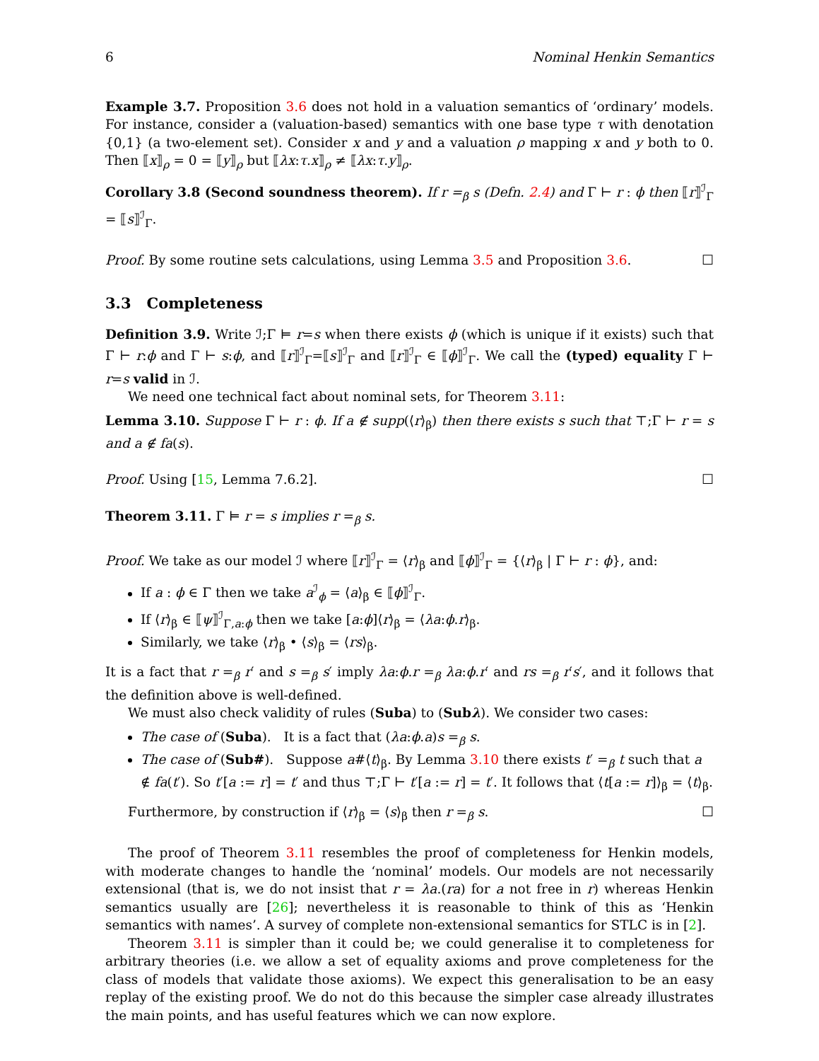6 Nominal Henkin Semantics
Example 3.7. Proposition 3.6 does not hold in a valuation semantics of ‘ordinary’ models. For instance, consider a (valuation-based) semantics with one base type τ with denotation {0,1} (a two-element set). Consider x and y and a valuation ρ mapping x and y both to 0. Then ⟦x⟧<sub>ρ</sub> = 0 = ⟦y⟧<sub>ρ</sub> but ⟦λx:τ.x⟧<sub>ρ</sub> ≠ ⟦λx:τ.y⟧<sub>ρ</sub>.
Corollary 3.8 (Second soundness theorem). If r =<sub>β</sub> s (Defn. 2.4) and Γ ⊢ r : ϕ then ⟦r⟧<sup>ℐ</sup><sub>Γ</sub> = ⟦s⟧<sup>ℐ</sup><sub>Γ</sub>.
Proof. By some routine sets calculations, using Lemma 3.5 and Proposition 3.6. ☐
3.3 Completeness
Definition 3.9. Write ℐ;Γ ⊨ r=s when there exists ϕ (which is unique if it exists) such that Γ ⊢ r:ϕ and Γ ⊢ s:ϕ, and ⟦r⟧<sup>ℐ</sup><sub>Γ</sub>=⟦s⟧<sup>ℐ</sup><sub>Γ</sub> and ⟦r⟧<sup>ℐ</sup><sub>Γ</sub> ∈ ⟦ϕ⟧<sup>ℐ</sup><sub>Γ</sub>. We call the (typed) equality Γ ⊢ r=s valid in ℐ.
We need one technical fact about nominal sets, for Theorem 3.11:
Lemma 3.10. Suppose Γ ⊢ r : ϕ. If a ∉ supp(⟨r⟩<sub>β</sub>) then there exists s such that ⊤;Γ ⊢ r = s and a ∉ fa(s).
Proof. Using [15, Lemma 7.6.2]. ☐
Theorem 3.11. Γ ⊨ r = s implies r =<sub>β</sub> s.
Proof. We take as our model ℐ where ⟦r⟧<sup>ℐ</sup><sub>Γ</sub> = ⟨r⟩<sub>β</sub> and ⟦ϕ⟧<sup>ℐ</sup><sub>Γ</sub> = {⟨r⟩<sub>β</sub> | Γ ⊢ r : ϕ}, and:
If a : ϕ ∈ Γ then we take a<sup>ℐ</sup><sub>ϕ</sub> = ⟨a⟩<sub>β</sub> ∈ ⟦ϕ⟧<sup>ℐ</sup><sub>Γ</sub>.
If ⟨r⟩<sub>β</sub> ∈ ⟦ψ⟧<sup>ℐ</sup><sub>Γ,a:ϕ</sub> then we take [a:ϕ]⟨r⟩<sub>β</sub> = ⟨λa:ϕ.r⟩<sub>β</sub>.
Similarly, we take ⟨r⟩<sub>β</sub> • ⟨s⟩<sub>β</sub> = ⟨rs⟩<sub>β</sub>.
It is a fact that r =<sub>β</sub> r′ and s =<sub>β</sub> s′ imply λa:ϕ.r =<sub>β</sub> λa:ϕ.r′ and rs =<sub>β</sub> r′s′, and it follows that the definition above is well-defined.
We must also check validity of rules (Suba) to (Subλ). We consider two cases:
The case of (Suba). It is a fact that (λa:ϕ.a)s =<sub>β</sub> s.
The case of (Sub#). Suppose a#⟨t⟩<sub>β</sub>. By Lemma 3.10 there exists t′ =<sub>β</sub> t such that a ∉ fa(t′). So t′[a := r] = t′ and thus ⊤;Γ ⊢ t′[a := r] = t′. It follows that ⟨t[a := r]⟩<sub>β</sub> = ⟨t⟩<sub>β</sub>.
Furthermore, by construction if ⟨r⟩<sub>β</sub> = ⟨s⟩<sub>β</sub> then r =<sub>β</sub> s. ☐
The proof of Theorem 3.11 resembles the proof of completeness for Henkin models, with moderate changes to handle the ‘nominal’ models. Our models are not necessarily extensional (that is, we do not insist that r = λa.(ra) for a not free in r) whereas Henkin semantics usually are [26]; nevertheless it is reasonable to think of this as ‘Henkin semantics with names’. A survey of complete non-extensional semantics for STLC is in [2].
Theorem 3.11 is simpler than it could be; we could generalise it to completeness for arbitrary theories (i.e. we allow a set of equality axioms and prove completeness for the class of models that validate those axioms). We expect this generalisation to be an easy replay of the existing proof. We do not do this because the simpler case already illustrates the main points, and has useful features which we can now explore.